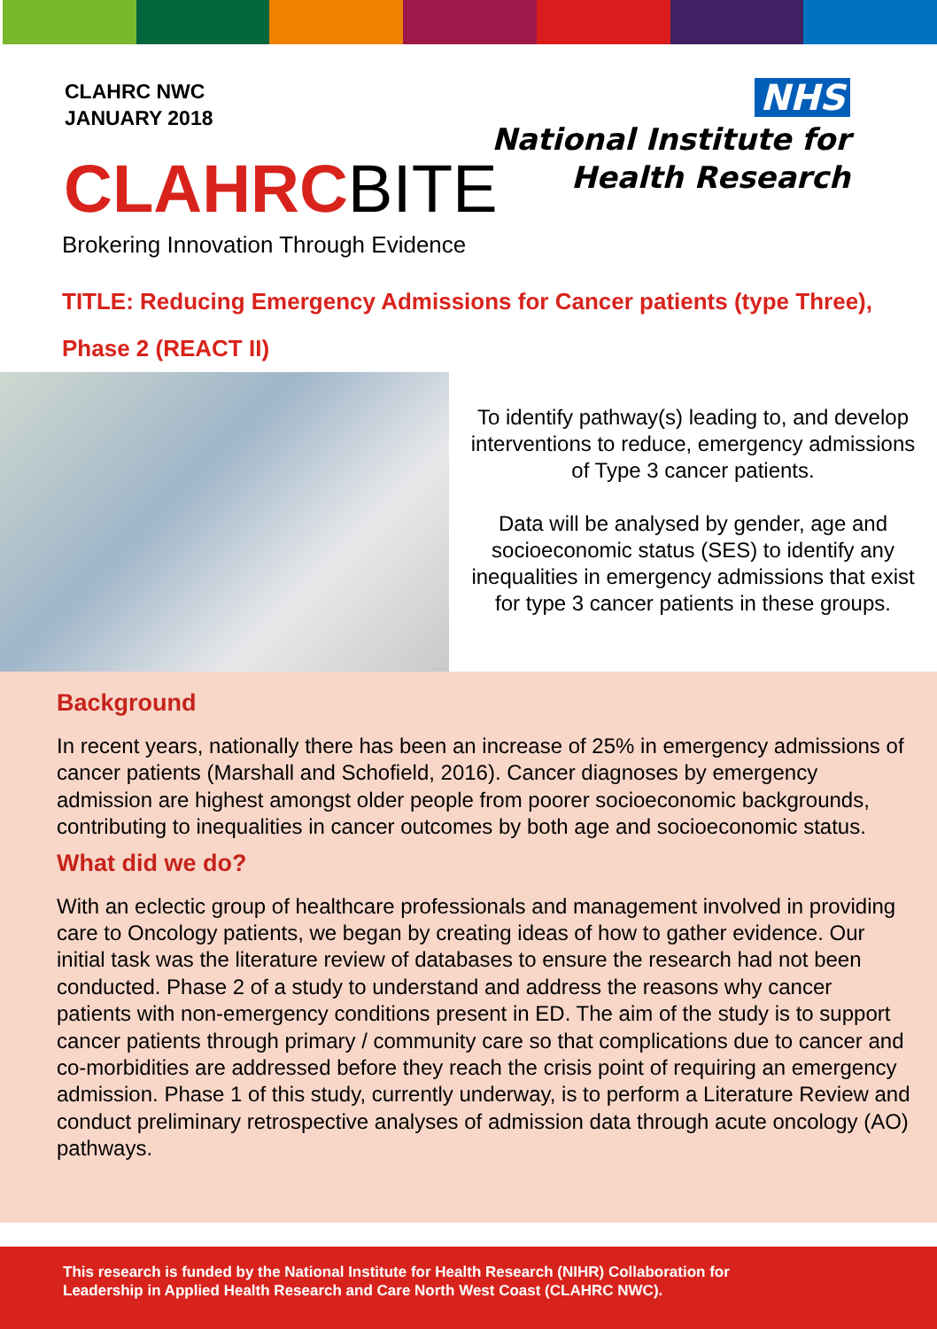CLAHRC NWC
JANUARY 2018
NHS
National Institute for
Health Research
CLAHRCBITE
Brokering Innovation Through Evidence
TITLE: Reducing Emergency Admissions for Cancer patients (type Three), Phase 2 (REACT II)
To identify pathway(s) leading to, and develop interventions to reduce, emergency admissions of Type 3 cancer patients.
Data will be analysed by gender, age and socioeconomic status (SES) to identify any inequalities in emergency admissions that exist for type 3 cancer patients in these groups.
Background
In recent years, nationally there has been an increase of 25% in emergency admissions of cancer patients (Marshall and Schofield, 2016). Cancer diagnoses by emergency admission are highest amongst older people from poorer socioeconomic backgrounds, contributing to inequalities in cancer outcomes by both age and socioeconomic status.
What did we do?
With an eclectic group of healthcare professionals and management involved in providing care to Oncology patients, we began by creating ideas of how to gather evidence. Our initial task was the literature review of databases to ensure the research had not been conducted. Phase 2 of a study to understand and address the reasons why cancer patients with non-emergency conditions present in ED. The aim of the study is to support cancer patients through primary / community care so that complications due to cancer and co-morbidities are addressed before they reach the crisis point of requiring an emergency admission. Phase 1 of this study, currently underway, is to perform a Literature Review and conduct preliminary retrospective analyses of admission data through acute oncology (AO) pathways.
This research is funded by the National Institute for Health Research (NIHR) Collaboration for
Leadership in Applied Health Research and Care North West Coast (CLAHRC NWC).